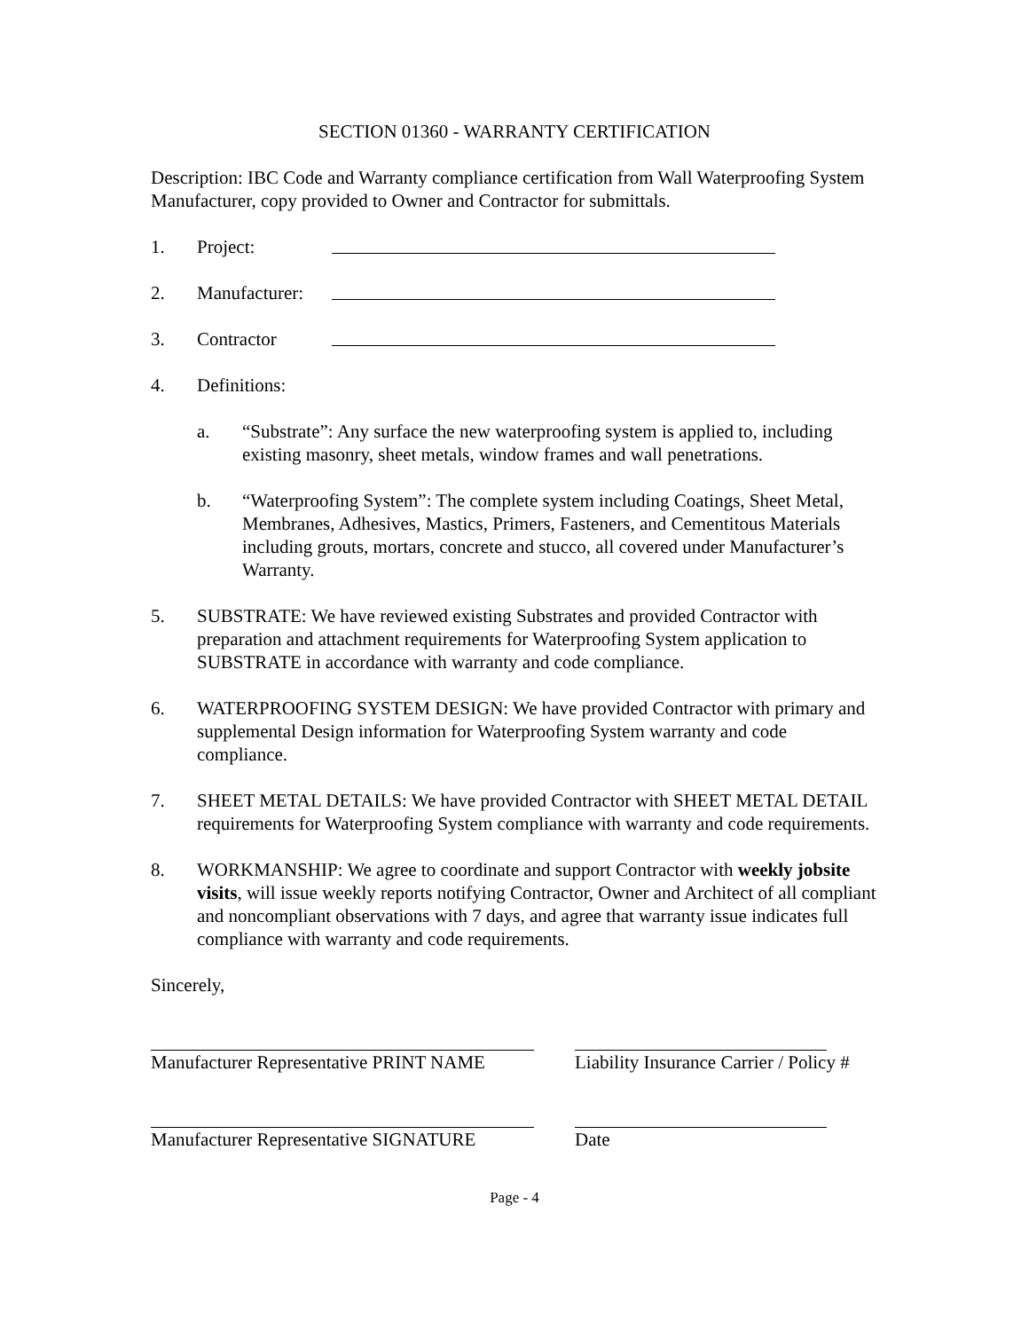SECTION 01360 - WARRANTY CERTIFICATION
Description: IBC Code and Warranty compliance certification from Wall Waterproofing System Manufacturer, copy provided to Owner and Contractor for submittals.
1. Project:
2. Manufacturer:
3. Contractor
4. Definitions:
a. “Substrate”: Any surface the new waterproofing system is applied to, including existing masonry, sheet metals, window frames and wall penetrations.
b. “Waterproofing System”: The complete system including Coatings, Sheet Metal, Membranes, Adhesives, Mastics, Primers, Fasteners, and Cementitous Materials including grouts, mortars, concrete and stucco, all covered under Manufacturer’s Warranty.
5. SUBSTRATE: We have reviewed existing Substrates and provided Contractor with preparation and attachment requirements for Waterproofing System application to SUBSTRATE in accordance with warranty and code compliance.
6. WATERPROOFING SYSTEM DESIGN: We have provided Contractor with primary and supplemental Design information for Waterproofing System warranty and code compliance.
7. SHEET METAL DETAILS: We have provided Contractor with SHEET METAL DETAIL requirements for Waterproofing System compliance with warranty and code requirements.
8. WORKMANSHIP: We agree to coordinate and support Contractor with weekly jobsite visits, will issue weekly reports notifying Contractor, Owner and Architect of all compliant and noncompliant observations with 7 days, and agree that warranty issue indicates full compliance with warranty and code requirements.
Sincerely,
Manufacturer Representative PRINT NAME
Liability Insurance Carrier / Policy #
Manufacturer Representative SIGNATURE Date
Page - 4